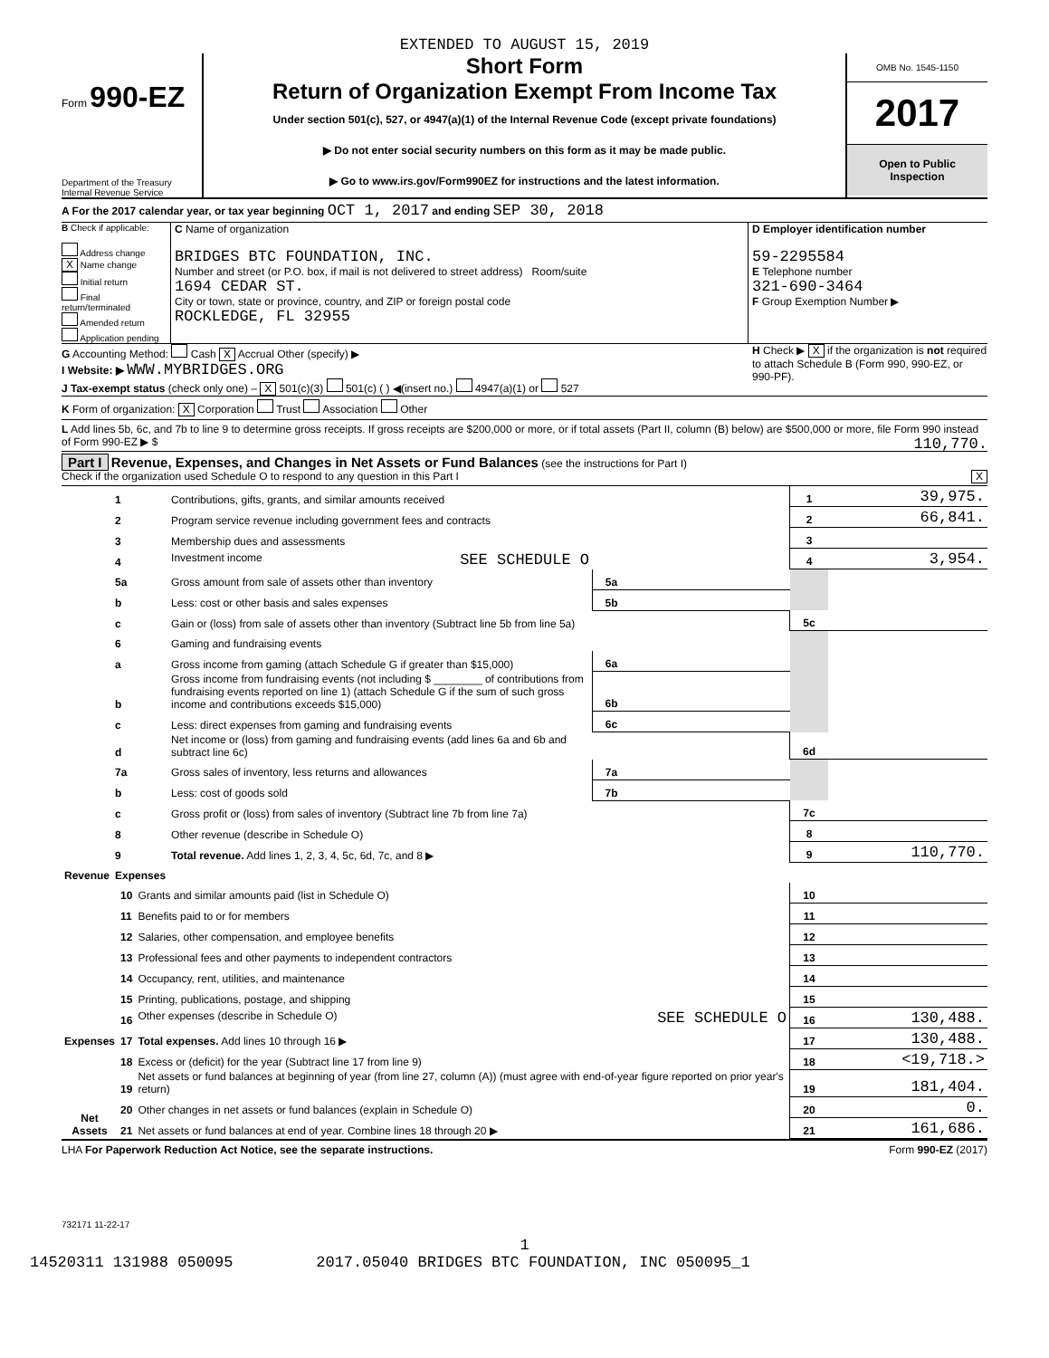EXTENDED TO AUGUST 15, 2019
Form 990-EZ
Department of the Treasury
Internal Revenue Service
Short Form
Return of Organization Exempt From Income Tax
Under section 501(c), 527, or 4947(a)(1) of the Internal Revenue Code (except private foundations)
▶ Do not enter social security numbers on this form as it may be made public.
▶ Go to www.irs.gov/Form990EZ for instructions and the latest information.
OMB No. 1545-1150
2017
Open to Public
Inspection
A For the 2017 calendar year, or tax year beginning OCT 1, 2017 and ending SEP 30, 2018
B Check if applicable:
Address change
X Name change
Initial return
Final return/terminated
Amended return
Application pending
C Name of organization
BRIDGES BTC FOUNDATION, INC.
Number and street (or P.O. box, if mail is not delivered to street address) Room/suite
1694 CEDAR ST.
City or town, state or province, country, and ZIP or foreign postal code
ROCKLEDGE, FL 32955
D Employer identification number
59-2295584
E Telephone number
321-690-3464
F Group Exemption Number ▶
G Accounting Method: Cash X Accrual Other (specify) ▶
I Website: ▶ WWW.MYBRIDGES.ORG
J Tax-exempt status (check only one) – X 501(c)(3) 501(c) ( ) ◀(insert no.) 4947(a)(1) or 527
H Check ▶ X if the organization is not required to attach Schedule B (Form 990, 990-EZ, or 990-PF).
K Form of organization: X Corporation Trust Association Other
L Add lines 5b, 6c, and 7b to line 9 to determine gross receipts. If gross receipts are $200,000 or more, or if total assets (Part II, column (B) below) are $500,000 or more, file Form 990 instead of Form 990-EZ ▶ $ 110,770.
Part I Revenue, Expenses, and Changes in Net Assets or Fund Balances (see the instructions for Part I)
Check if the organization used Schedule O to respond to any question in this Part I X
| Revenue | 1 | Contributions, gifts, grants, and similar amounts received | | | 1 | 39,975. |
| | 2 | Program service revenue including government fees and contracts | | | 2 | 66,841. |
| | 3 | Membership dues and assessments | | | 3 | |
| | 4 | Investment income SEE SCHEDULE O | | | 4 | 3,954. |
| | 5a | Gross amount from sale of assets other than inventory | 5a | | | |
| | b | Less: cost or other basis and sales expenses | 5b | | | |
| | c | Gain or (loss) from sale of assets other than inventory (Subtract line 5b from line 5a) | | | 5c | |
| | 6 | Gaming and fundraising events | | | | |
| | a | Gross income from gaming (attach Schedule G if greater than $15,000) | 6a | | | |
| | b | Gross income from fundraising events (not including $ ________ of contributions from fundraising events reported on line 1) (attach Schedule G if the sum of such gross income and contributions exceeds $15,000) | 6b | | | |
| | c | Less: direct expenses from gaming and fundraising events | 6c | | | |
| | d | Net income or (loss) from gaming and fundraising events (add lines 6a and 6b and subtract line 6c) | | | 6d | |
| | 7a | Gross sales of inventory, less returns and allowances | 7a | | | |
| | b | Less: cost of goods sold | 7b | | | |
| | c | Gross profit or (loss) from sales of inventory (Subtract line 7b from line 7a) | | | 7c | |
| | 8 | Other revenue (describe in Schedule O) | | | 8 | |
| | 9 | Total revenue. Add lines 1, 2, 3, 4, 5c, 6d, 7c, and 8 ▶ | | | 9 | 110,770. |
| | Expenses | | | | | |
| Expenses | 10 | Grants and similar amounts paid (list in Schedule O) | 10 | |
| | 11 | Benefits paid to or for members | 11 | |
| | 12 | Salaries, other compensation, and employee benefits | 12 | |
| | 13 | Professional fees and other payments to independent contractors | 13 | |
| | 14 | Occupancy, rent, utilities, and maintenance | 14 | |
| | 15 | Printing, publications, postage, and shipping | 15 | |
| | 16 | Other expenses (describe in Schedule O) SEE SCHEDULE O | 16 | 130,488. |
| | 17 | Total expenses. Add lines 10 through 16 ▶ | 17 | 130,488. |
| Net Assets | 18 | Excess or (deficit) for the year (Subtract line 17 from line 9) | 18 | <19,718.> |
| | 19 | Net assets or fund balances at beginning of year (from line 27, column (A)) (must agree with end-of-year figure reported on prior year's return) | 19 | 181,404. |
| | 20 | Other changes in net assets or fund balances (explain in Schedule O) | 20 | 0. |
| | 21 | Net assets or fund balances at end of year. Combine lines 18 through 20 ▶ | 21 | 161,686. |
LHA For Paperwork Reduction Act Notice, see the separate instructions. Form 990-EZ (2017)
732171 11-22-17
1
14520311 131988 050095 2017.05040 BRIDGES BTC FOUNDATION, INC 050095_1